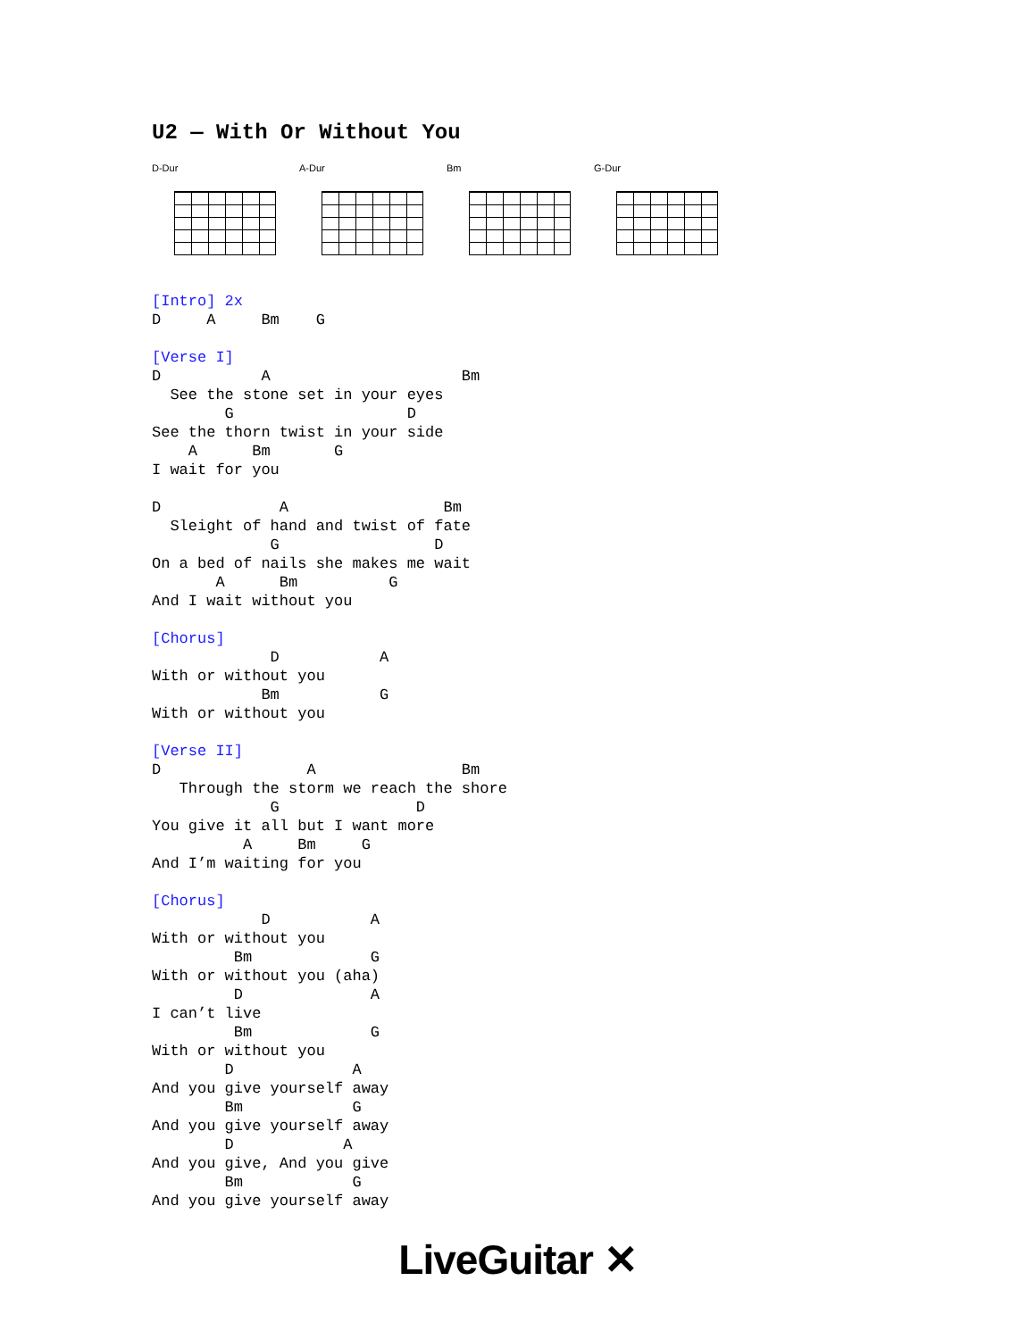U2 — With Or Without You
D-Dur A-Dur Bm G-Dur
[Intro] 2x
D     A     Bm    G

[Verse I]
D           A                     Bm
  See the stone set in your eyes
        G                   D
See the thorn twist in your side
    A      Bm       G
I wait for you

D             A                 Bm
  Sleight of hand and twist of fate
             G                 D
On a bed of nails she makes me wait
       A      Bm          G
And I wait without you

[Chorus]
             D           A
With or without you
            Bm           G
With or without you

[Verse II]
D                A                Bm
   Through the storm we reach the shore
             G               D
You give it all but I want more
          A     Bm     G
And I’m waiting for you

[Chorus]
            D           A
With or without you
         Bm             G
With or without you (aha)
         D              A
I can’t live
         Bm             G
With or without you
        D             A
And you give yourself away
        Bm            G
And you give yourself away
        D            A
And you give, And you give
        Bm            G
And you give yourself away
LiveGuitar ✕